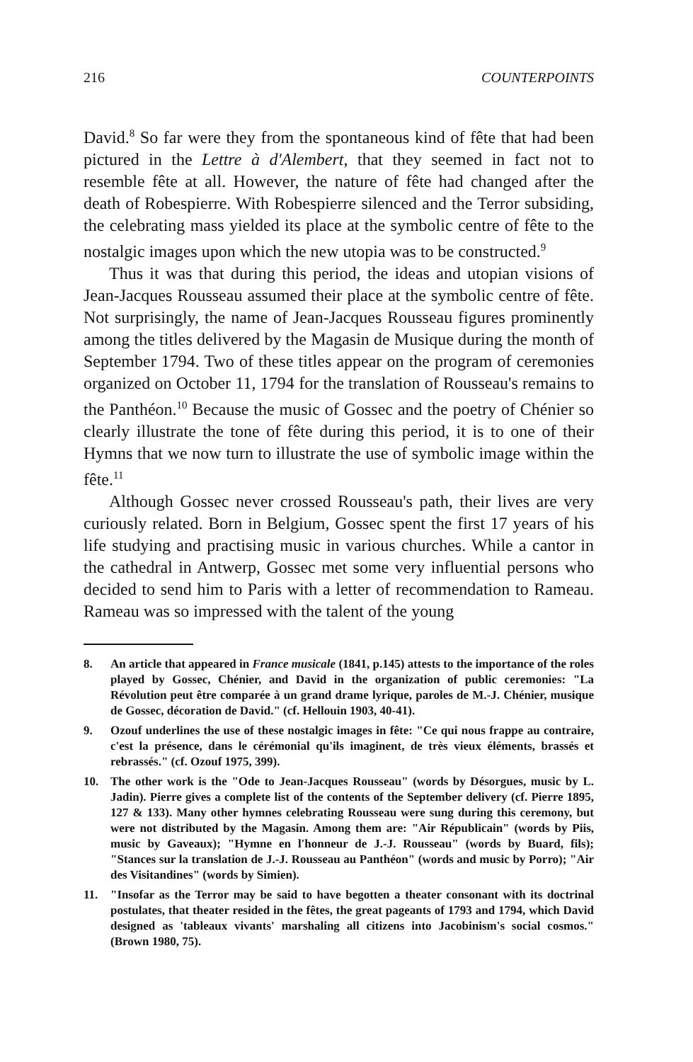216 COUNTERPOINTS
David.<sup>8</sup> So far were they from the spontaneous kind of fête that had been pictured in the Lettre à d'Alembert, that they seemed in fact not to resemble fête at all. However, the nature of fête had changed after the death of Robespierre. With Robespierre silenced and the Terror subsiding, the celebrating mass yielded its place at the symbolic centre of fête to the nostalgic images upon which the new utopia was to be constructed.<sup>9</sup>
Thus it was that during this period, the ideas and utopian visions of Jean-Jacques Rousseau assumed their place at the symbolic centre of fête. Not surprisingly, the name of Jean-Jacques Rousseau figures prominently among the titles delivered by the Magasin de Musique during the month of September 1794. Two of these titles appear on the program of ceremonies organized on October 11, 1794 for the translation of Rousseau's remains to the Panthéon.<sup>10</sup> Because the music of Gossec and the poetry of Chénier so clearly illustrate the tone of fête during this period, it is to one of their Hymns that we now turn to illustrate the use of symbolic image within the fête.<sup>11</sup>
Although Gossec never crossed Rousseau's path, their lives are very curiously related. Born in Belgium, Gossec spent the first 17 years of his life studying and practising music in various churches. While a cantor in the cathedral in Antwerp, Gossec met some very influential persons who decided to send him to Paris with a letter of recommendation to Rameau. Rameau was so impressed with the talent of the young
8. An article that appeared in France musicale (1841, p.145) attests to the importance of the roles played by Gossec, Chénier, and David in the organization of public ceremonies: "La Révolution peut être comparée à un grand drame lyrique, paroles de M.-J. Chénier, musique de Gossec, décoration de David." (cf. Hellouin 1903, 40-41).
9. Ozouf underlines the use of these nostalgic images in fête: "Ce qui nous frappe au contraire, c'est la présence, dans le cérémonial qu'ils imaginent, de très vieux éléments, brassés et rebrassés." (cf. Ozouf 1975, 399).
10. The other work is the "Ode to Jean-Jacques Rousseau" (words by Désorgues, music by L. Jadin). Pierre gives a complete list of the contents of the September delivery (cf. Pierre 1895, 127 & 133). Many other hymnes celebrating Rousseau were sung during this ceremony, but were not distributed by the Magasin. Among them are: "Air Républicain" (words by Piis, music by Gaveaux); "Hymne en l'honneur de J.-J. Rousseau" (words by Buard, fils); "Stances sur la translation de J.-J. Rousseau au Panthéon" (words and music by Porro); "Air des Visitandines" (words by Simien).
11. "Insofar as the Terror may be said to have begotten a theater consonant with its doctrinal postulates, that theater resided in the fêtes, the great pageants of 1793 and 1794, which David designed as 'tableaux vivants' marshaling all citizens into Jacobinism's social cosmos." (Brown 1980, 75).